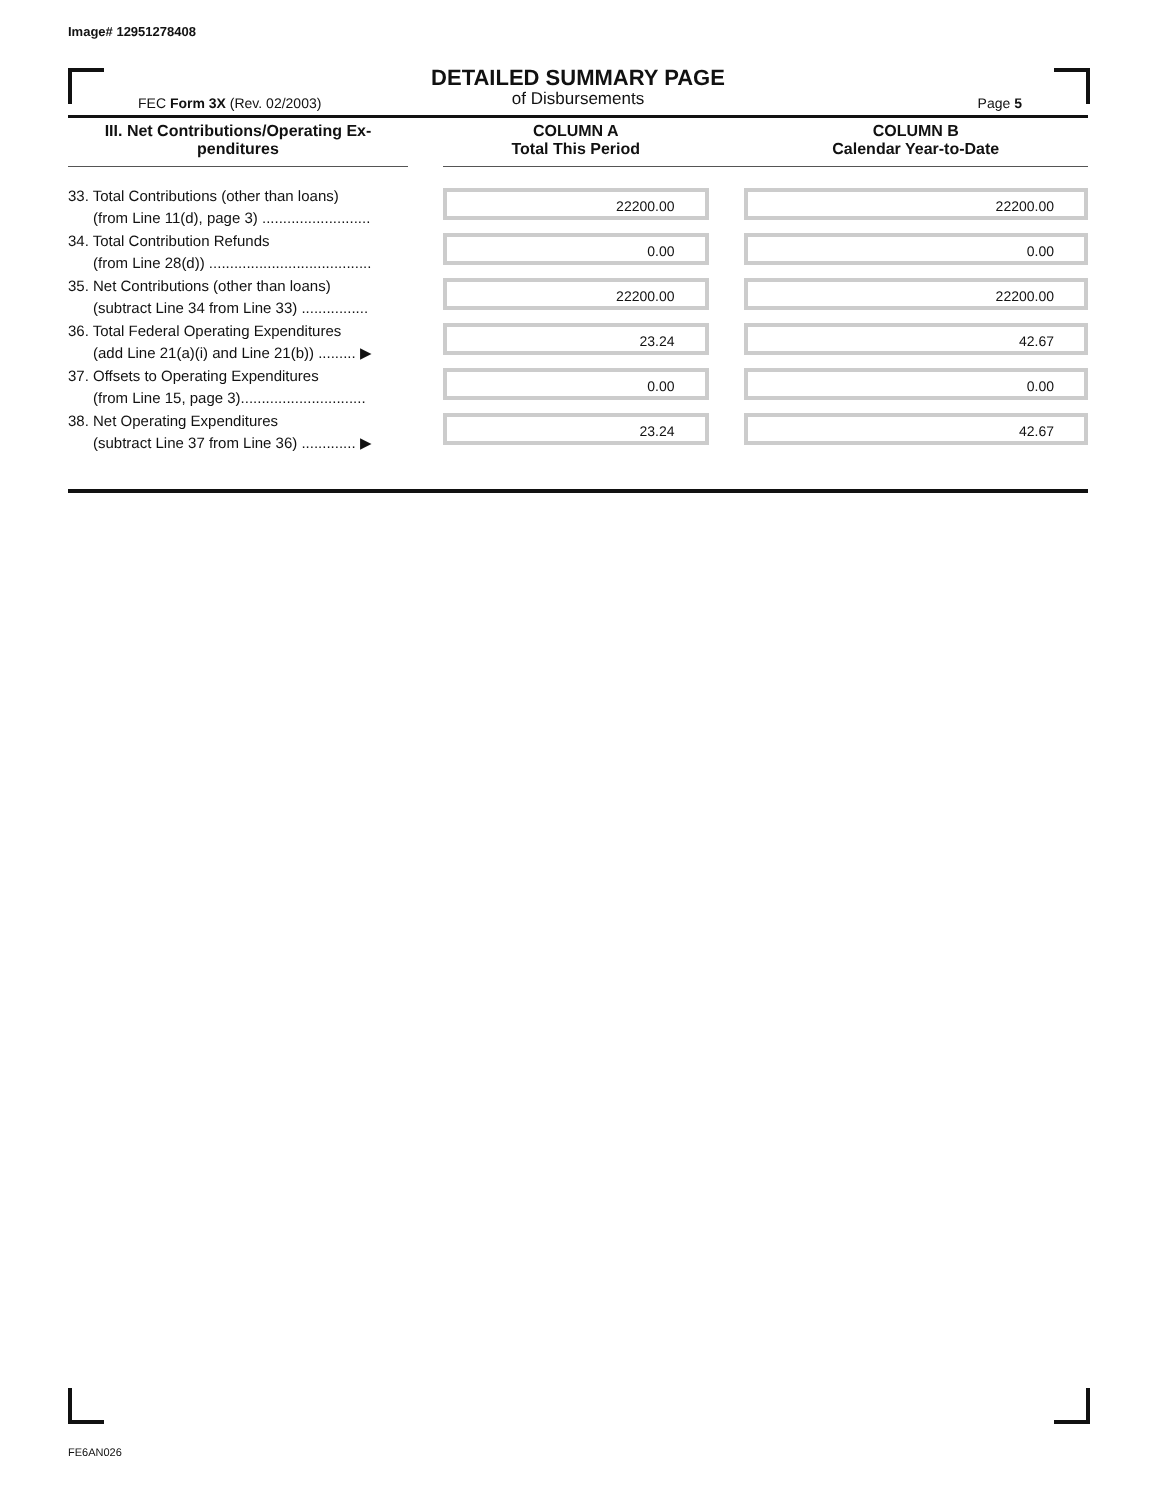Image# 12951278408
DETAILED SUMMARY PAGE
of Disbursements
FEC Form 3X (Rev. 02/2003) Page 5
| III. Net Contributions/Operating Ex- penditures | | COLUMN A Total This Period | | COLUMN B Calendar Year-to-Date |
| --- | --- | --- | --- | --- |
| 33. Total Contributions (other than loans) (from Line 11(d), page 3) .......................... | | 22200.00 | | 22200.00 |
| 34. Total Contribution Refunds (from Line 28(d)) ....................................... | | 0.00 | | 0.00 |
| 35. Net Contributions (other than loans) (subtract Line 34 from Line 33) ................ | | 22200.00 | | 22200.00 |
| 36. Total Federal Operating Expenditures (add Line 21(a)(i) and Line 21(b)) ......... ▶ | | 23.24 | | 42.67 |
| 37. Offsets to Operating Expenditures (from Line 15, page 3).............................. | | 0.00 | | 0.00 |
| 38. Net Operating Expenditures (subtract Line 37 from Line 36) ............. ▶ | | 23.24 | | 42.67 |
FE6AN026